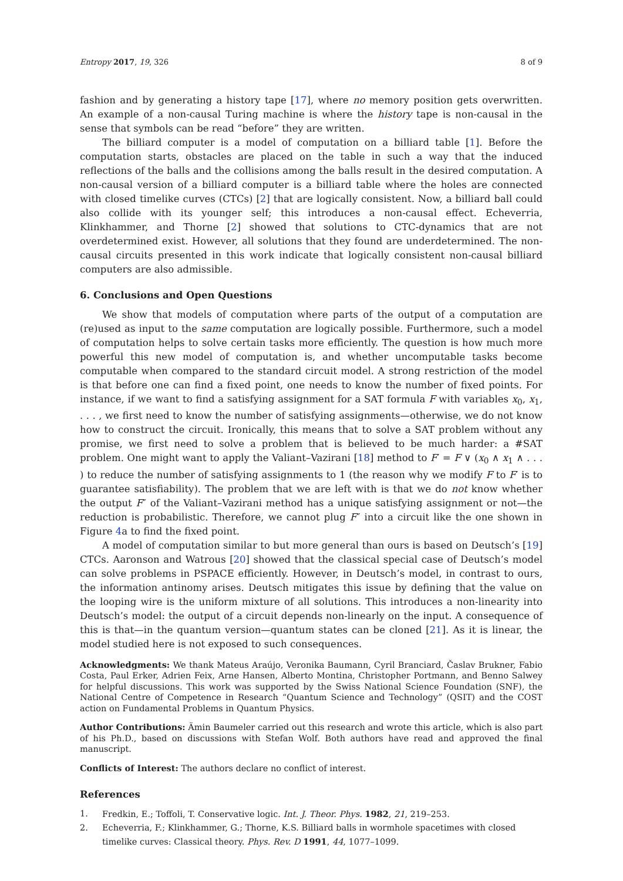Entropy 2017, 19, 326 8 of 9
fashion and by generating a history tape [17], where no memory position gets overwritten. An example of a non-causal Turing machine is where the history tape is non-causal in the sense that symbols can be read “before” they are written.
The billiard computer is a model of computation on a billiard table [1]. Before the computation starts, obstacles are placed on the table in such a way that the induced reflections of the balls and the collisions among the balls result in the desired computation. A non-causal version of a billiard computer is a billiard table where the holes are connected with closed timelike curves (CTCs) [2] that are logically consistent. Now, a billiard ball could also collide with its younger self; this introduces a non-causal effect. Echeverria, Klinkhammer, and Thorne [2] showed that solutions to CTC-dynamics that are not overdetermined exist. However, all solutions that they found are underdetermined. The non-causal circuits presented in this work indicate that logically consistent non-causal billiard computers are also admissible.
6. Conclusions and Open Questions
We show that models of computation where parts of the output of a computation are (re)used as input to the same computation are logically possible. Furthermore, such a model of computation helps to solve certain tasks more efficiently. The question is how much more powerful this new model of computation is, and whether uncomputable tasks become computable when compared to the standard circuit model. A strong restriction of the model is that before one can find a fixed point, one needs to know the number of fixed points. For instance, if we want to find a satisfying assignment for a SAT formula F with variables x<sub>0</sub>, x<sub>1</sub>, . . . , we first need to know the number of satisfying assignments—otherwise, we do not know how to construct the circuit. Ironically, this means that to solve a SAT problem without any promise, we first need to solve a problem that is believed to be much harder: a #SAT problem. One might want to apply the Valiant–Vazirani [18] method to F′ = F ∨ (x<sub>0</sub> ∧ x<sub>1</sub> ∧ . . . ) to reduce the number of satisfying assignments to 1 (the reason why we modify F to F′ is to guarantee satisfiability). The problem that we are left with is that we do not know whether the output F″ of the Valiant–Vazirani method has a unique satisfying assignment or not—the reduction is probabilistic. Therefore, we cannot plug F″ into a circuit like the one shown in Figure 4a to find the fixed point.
A model of computation similar to but more general than ours is based on Deutsch’s [19] CTCs. Aaronson and Watrous [20] showed that the classical special case of Deutsch’s model can solve problems in PSPACE efficiently. However, in Deutsch’s model, in contrast to ours, the information antinomy arises. Deutsch mitigates this issue by defining that the value on the looping wire is the uniform mixture of all solutions. This introduces a non-linearity into Deutsch’s model: the output of a circuit depends non-linearly on the input. A consequence of this is that—in the quantum version—quantum states can be cloned [21]. As it is linear, the model studied here is not exposed to such consequences.
Acknowledgments: We thank Mateus Araújo, Veronika Baumann, Cyril Branciard, Časlav Brukner, Fabio Costa, Paul Erker, Adrien Feix, Arne Hansen, Alberto Montina, Christopher Portmann, and Benno Salwey for helpful discussions. This work was supported by the Swiss National Science Foundation (SNF), the National Centre of Competence in Research “Quantum Science and Technology” (QSIT) and the COST action on Fundamental Problems in Quantum Physics.
Author Contributions: Ämin Baumeler carried out this research and wrote this article, which is also part of his Ph.D., based on discussions with Stefan Wolf. Both authors have read and approved the final manuscript.
Conflicts of Interest: The authors declare no conflict of interest.
References
1. Fredkin, E.; Toffoli, T. Conservative logic. Int. J. Theor. Phys. 1982, 21, 219–253.
2. Echeverria, F.; Klinkhammer, G.; Thorne, K.S. Billiard balls in wormhole spacetimes with closed timelike curves: Classical theory. Phys. Rev. D 1991, 44, 1077–1099.